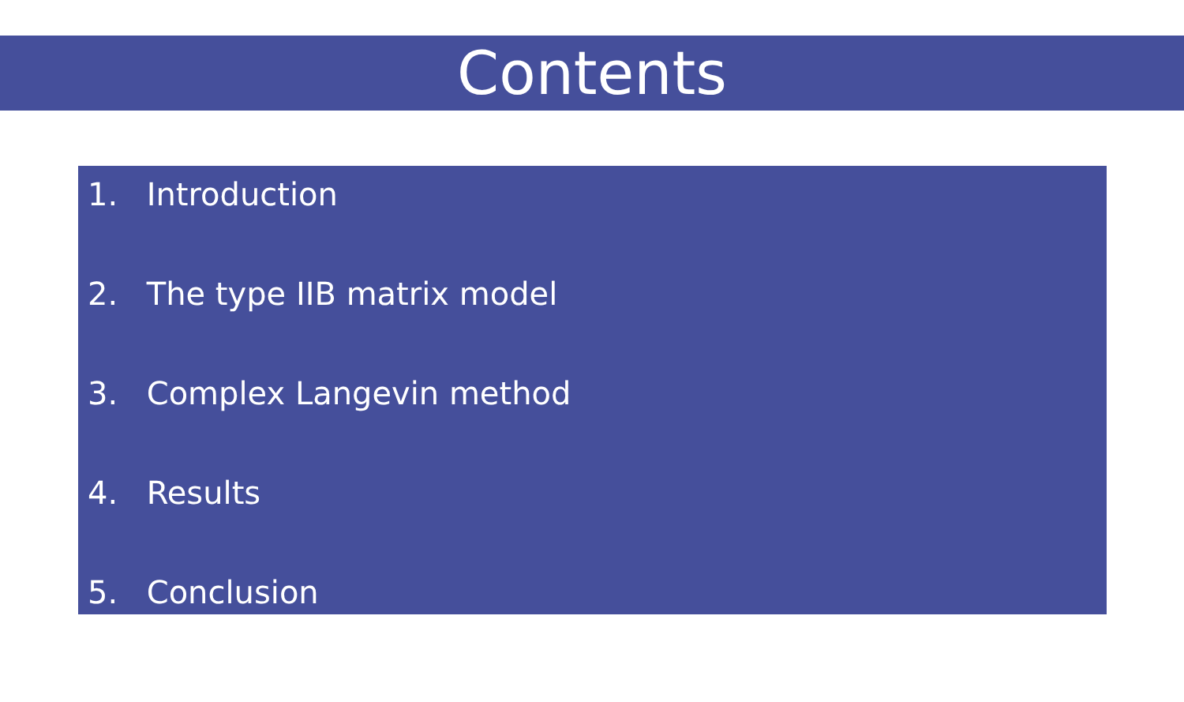Contents
1. Introduction
2. The type IIB matrix model
3. Complex Langevin method
4. Results
5. Conclusion